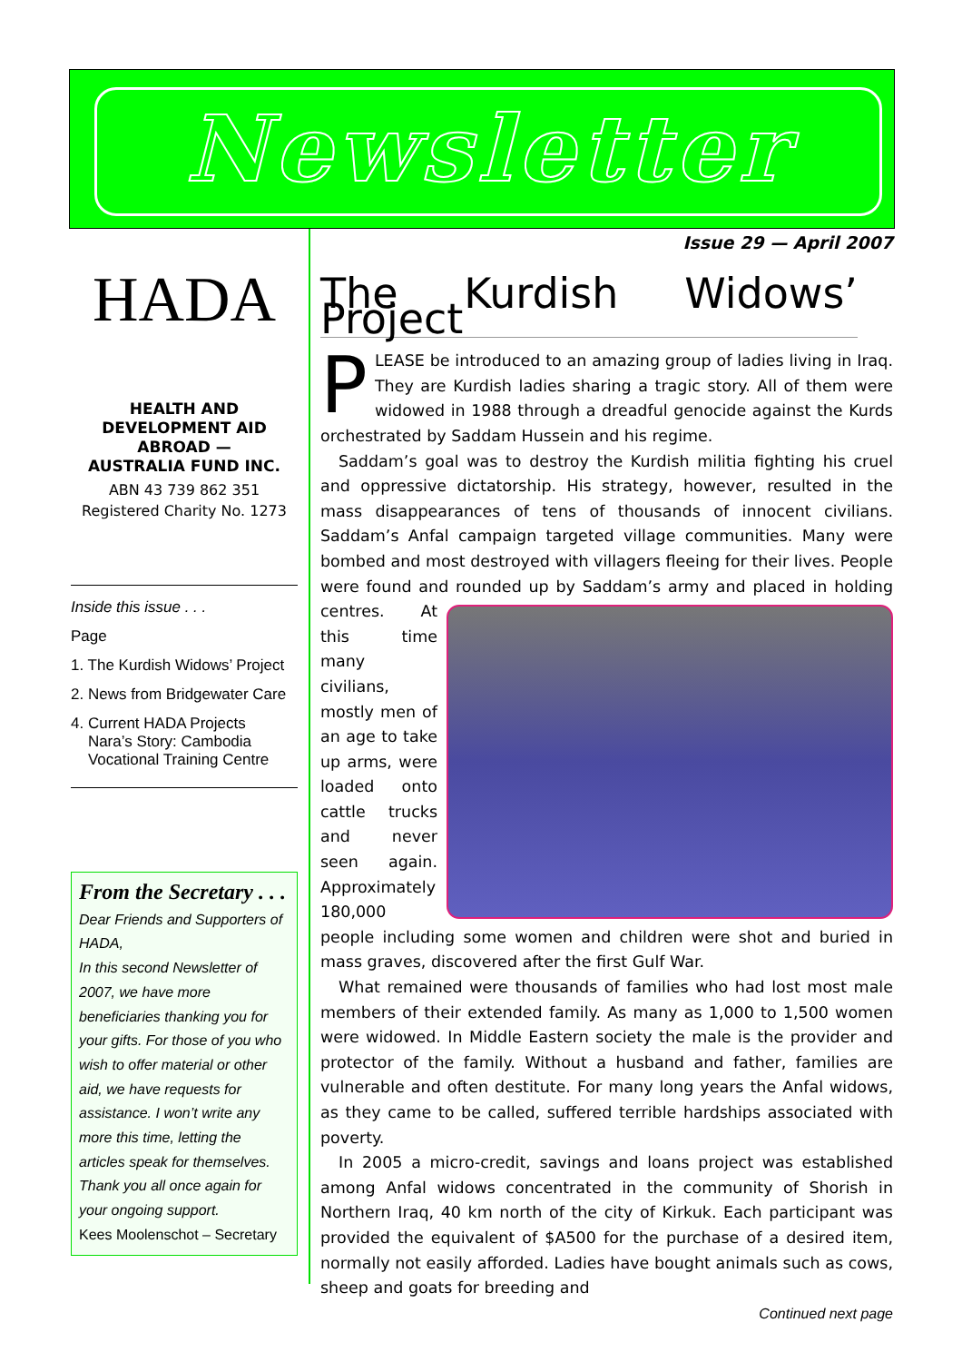Newsletter
Issue 29 — April 2007
HADA
HEALTH AND
DEVELOPMENT AID
ABROAD —
AUSTRALIA FUND INC.
ABN 43 739 862 351
Registered Charity No. 1273
Inside this issue . . .
Page
1. The Kurdish Widows’ Project
2. News from Bridgewater Care
4. Current HADA Projects
Nara’s Story: Cambodia
Vocational Training Centre
From the Secretary . . .
Dear Friends and Supporters of HADA,
In this second Newsletter of 2007, we have more beneficiaries thanking you for your gifts. For those of you who wish to offer material or other aid, we have requests for assistance. I won’t write any more this time, letting the articles speak for themselves.
Thank you all once again for your ongoing support.
Kees Moolenschot – Secretary
The Kurdish Widows’ Project
PLEASE be introduced to an amazing group of ladies living in Iraq. They are Kurdish ladies sharing a tragic story. All of them were widowed in 1988 through a dreadful genocide against the Kurds orchestrated by Saddam Hussein and his regime.
Saddam’s goal was to destroy the Kurdish militia fighting his cruel and oppressive dictatorship. His strategy, however, resulted in the mass disappearances of tens of thousands of innocent civilians. Saddam’s Anfal campaign targeted village communities. Many were bombed and most destroyed with villagers fleeing for their lives. People were found and rounded up by Saddam’s army and placed in holding centres. At this time many civilians, mostly men of an age to take up arms, were loaded onto cattle trucks and never seen again. Approximately 180,000 people including some women and children were shot and buried in mass graves, discovered after the first Gulf War.
What remained were thousands of families who had lost most male members of their extended family. As many as 1,000 to 1,500 women were widowed. In Middle Eastern society the male is the provider and protector of the family. Without a husband and father, families are vulnerable and often destitute. For many long years the Anfal widows, as they came to be called, suffered terrible hardships associated with poverty.
In 2005 a micro-credit, savings and loans project was established among Anfal widows concentrated in the community of Shorish in Northern Iraq, 40 km north of the city of Kirkuk. Each participant was provided the equivalent of $A500 for the purchase of a desired item, normally not easily afforded. Ladies have bought animals such as cows, sheep and goats for breeding and
Continued next page